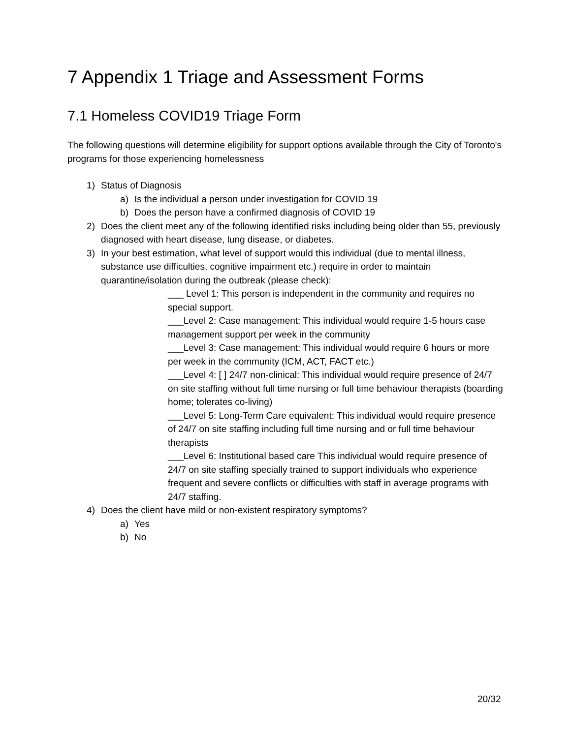7 Appendix 1 Triage and Assessment Forms
7.1 Homeless COVID19 Triage Form
The following questions will determine eligibility for support options available through the City of Toronto's programs for those experiencing homelessness
1) Status of Diagnosis
a) Is the individual a person under investigation for COVID 19
b) Does the person have a confirmed diagnosis of COVID 19
2) Does the client meet any of the following identified risks including being older than 55, previously diagnosed with heart disease, lung disease, or diabetes.
3) In your best estimation, what level of support would this individual (due to mental illness, substance use difficulties, cognitive impairment etc.) require in order to maintain quarantine/isolation during the outbreak (please check):
___ Level 1: This person is independent in the community and requires no special support.
___Level 2: Case management: This individual would require 1-5 hours case management support per week in the community
___Level 3: Case management: This individual would require 6 hours or more per week in the community (ICM, ACT, FACT etc.)
___Level 4: [ ] 24/7 non-clinical: This individual would require presence of 24/7 on site staffing without full time nursing or full time behaviour therapists (boarding home; tolerates co-living)
___Level 5: Long-Term Care equivalent: This individual would require presence of 24/7 on site staffing including full time nursing and or full time behaviour therapists
___Level 6: Institutional based care This individual would require presence of 24/7 on site staffing specially trained to support individuals who experience frequent and severe conflicts or difficulties with staff in average programs with 24/7 staffing.
4) Does the client have mild or non-existent respiratory symptoms?
a) Yes
b) No
20/32